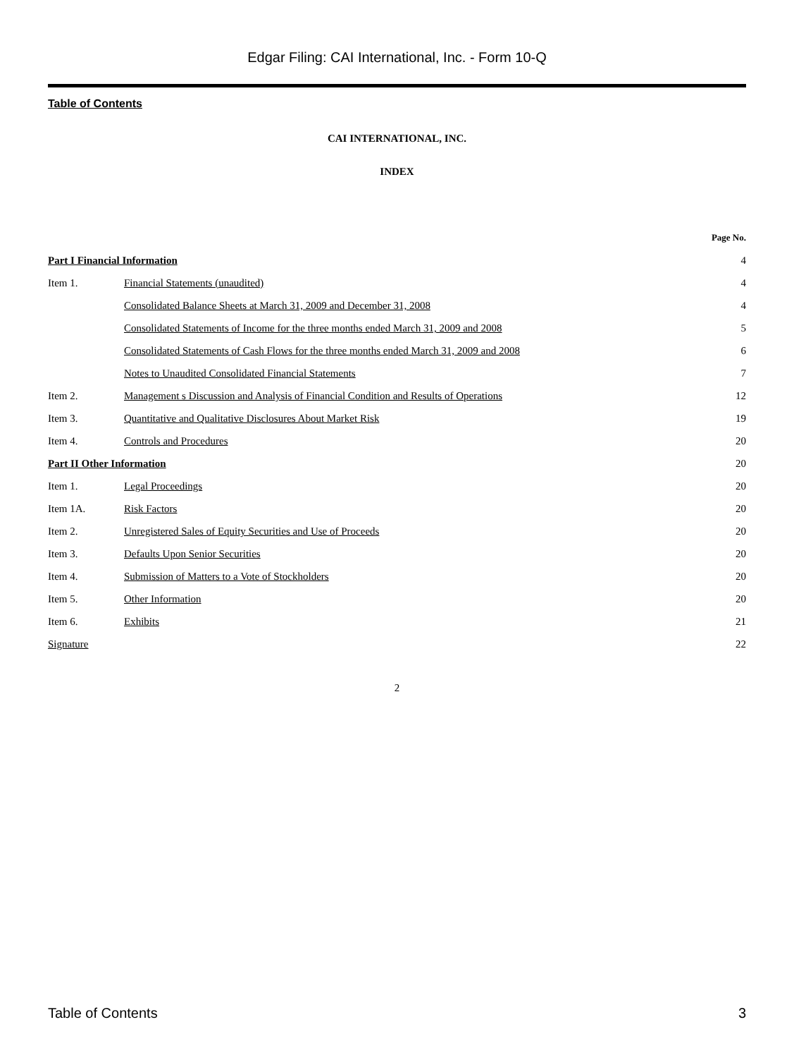Edgar Filing: CAI International, Inc. - Form 10-Q
Table of Contents
CAI INTERNATIONAL, INC.
INDEX
| | | Page No. |
| Part I Financial Information | | 4 |
| Item 1. | Financial Statements (unaudited) | 4 |
| | Consolidated Balance Sheets at March 31, 2009 and December 31, 2008 | 4 |
| | Consolidated Statements of Income for the three months ended March 31, 2009 and 2008 | 5 |
| | Consolidated Statements of Cash Flows for the three months ended March 31, 2009 and 2008 | 6 |
| | Notes to Unaudited Consolidated Financial Statements | 7 |
| Item 2. | Management s Discussion and Analysis of Financial Condition and Results of Operations | 12 |
| Item 3. | Quantitative and Qualitative Disclosures About Market Risk | 19 |
| Item 4. | Controls and Procedures | 20 |
| Part II Other Information | | 20 |
| Item 1. | Legal Proceedings | 20 |
| Item 1A. | Risk Factors | 20 |
| Item 2. | Unregistered Sales of Equity Securities and Use of Proceeds | 20 |
| Item 3. | Defaults Upon Senior Securities | 20 |
| Item 4. | Submission of Matters to a Vote of Stockholders | 20 |
| Item 5. | Other Information | 20 |
| Item 6. | Exhibits | 21 |
| Signature | | 22 |
2
Table of Contents 3